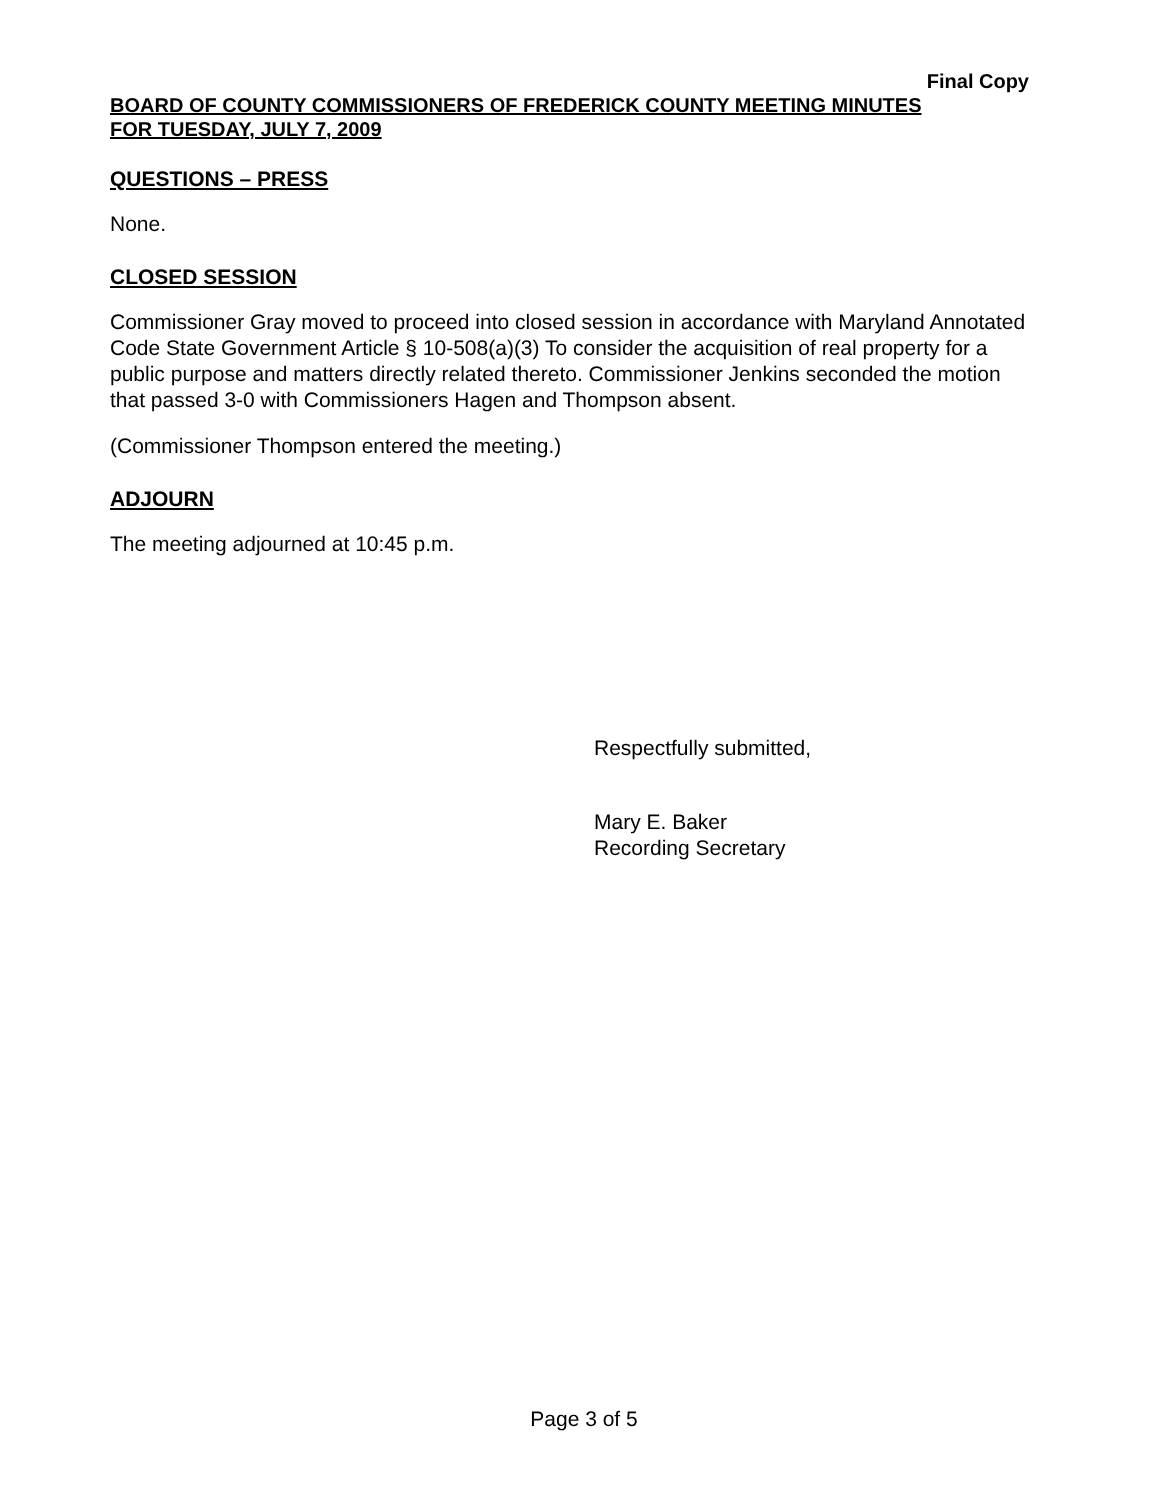Final Copy
BOARD OF COUNTY COMMISSIONERS OF FREDERICK COUNTY MEETING MINUTES
FOR TUESDAY, JULY 7, 2009
QUESTIONS – PRESS
None.
CLOSED SESSION
Commissioner Gray moved to proceed into closed session in accordance with Maryland Annotated Code State Government Article § 10-508(a)(3) To consider the acquisition of real property for a public purpose and matters directly related thereto. Commissioner Jenkins seconded the motion that passed 3-0 with Commissioners Hagen and Thompson absent.
(Commissioner Thompson entered the meeting.)
ADJOURN
The meeting adjourned at 10:45 p.m.
Respectfully submitted,
Mary E. Baker
Recording Secretary
Page 3 of 5